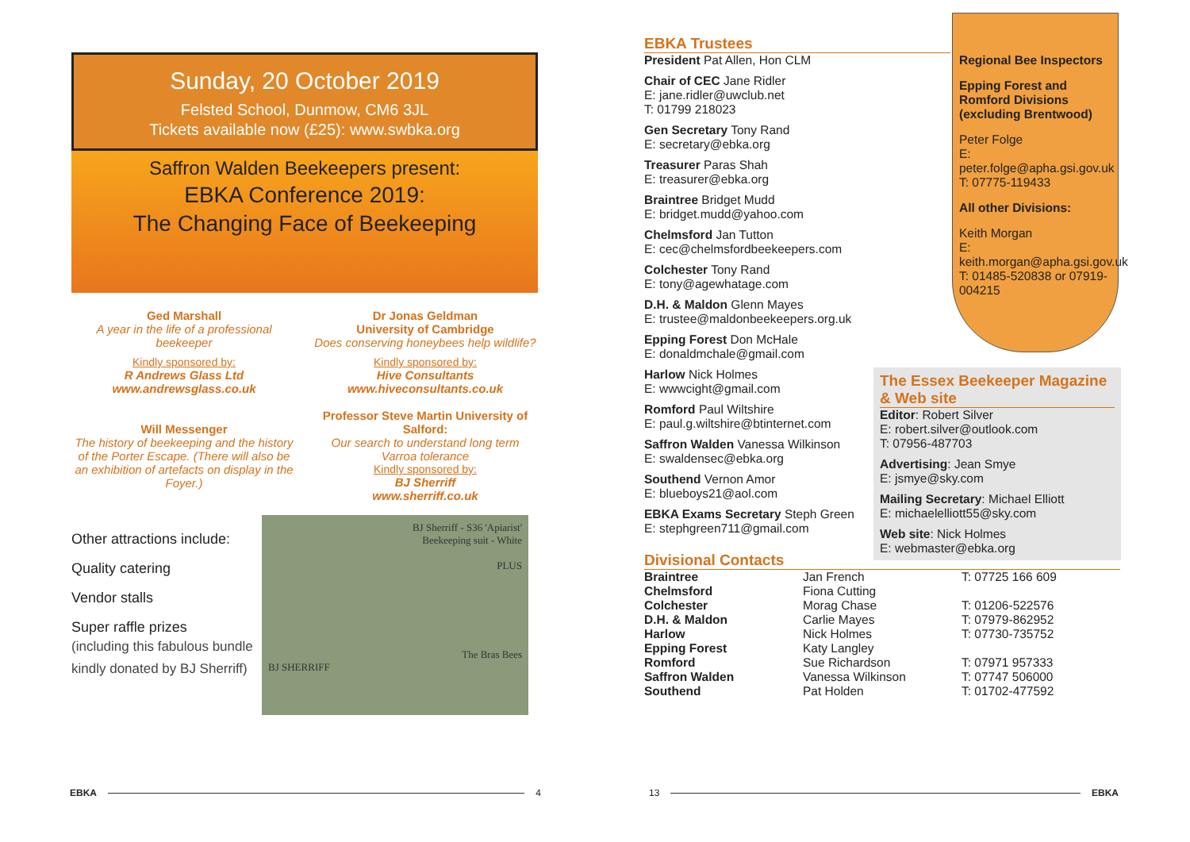Sunday, 20 October 2019
Felsted School, Dunmow, CM6 3JL
Tickets available now (£25): www.swbka.org
Saffron Walden Beekeepers present:
EBKA Conference 2019:
The Changing Face of Beekeeping
Ged Marshall
A year in the life of a professional beekeeper
Kindly sponsored by:
R Andrews Glass Ltd
www.andrewsglass.co.uk
Will Messenger
The history of beekeeping and the history of the Porter Escape. (There will also be an exhibition of artefacts on display in the Foyer.)
Dr Jonas Geldman
University of Cambridge
Does conserving honeybees help wildlife?
Kindly sponsored by:
Hive Consultants
www.hiveconsultants.co.uk
Professor Steve Martin University of Salford:
Our search to understand long term Varroa tolerance
Kindly sponsored by:
BJ Sherriff
www.sherriff.co.uk
Other attractions include:
Quality catering
Vendor stalls
Super raffle prizes
(including this fabulous bundle kindly donated by BJ Sherriff)
BJ Sherriff - S36 'Apiarist'
Beekeeping suit - White
PLUS
The Bras Bees
BJ SHERRIFF
Regional Bee Inspectors
Epping Forest and Romford Divisions (excluding Brentwood)
Peter Folge
E: peter.folge@apha.gsi.gov.uk
T: 07775-119433
All other Divisions:
Keith Morgan
E: keith.morgan@apha.gsi.gov.uk
T: 01485-520838 or 07919-004215
EBKA Trustees
President Pat Allen, Hon CLM
Chair of CEC Jane Ridler
E: jane.ridler@uwclub.net
T: 01799 218023
Gen Secretary Tony Rand
E: secretary@ebka.org
Treasurer Paras Shah
E: treasurer@ebka.org
Braintree Bridget Mudd
E: bridget.mudd@yahoo.com
Chelmsford Jan Tutton
E: cec@chelmsfordbeekeepers.com
Colchester Tony Rand
E: tony@agewhatage.com
D.H. & Maldon Glenn Mayes
E: trustee@maldonbeekeepers.org.uk
Epping Forest Don McHale
E: donaldmchale@gmail.com
Harlow Nick Holmes
E: wwwcight@gmail.com
Romford Paul Wiltshire
E: paul.g.wiltshire@btinternet.com
Saffron Walden Vanessa Wilkinson
E: swaldensec@ebka.org
Southend Vernon Amor
E: blueboys21@aol.com
EBKA Exams Secretary Steph Green
E: stephgreen711@gmail.com
The Essex Beekeeper Magazine & Web site
Editor: Robert Silver
E: robert.silver@outlook.com
T: 07956-487703
Advertising: Jean Smye
E: jsmye@sky.com
Mailing Secretary: Michael Elliott
E: michaelelliott55@sky.com
Web site: Nick Holmes
E: webmaster@ebka.org
Divisional Contacts
| Braintree | Jan French | T: 07725 166 609 |
| Chelmsford | Fiona Cutting | |
| Colchester | Morag Chase | T: 01206-522576 |
| D.H. & Maldon | Carlie Mayes | T: 07979-862952 |
| Harlow | Nick Holmes | T: 07730-735752 |
| Epping Forest | Katy Langley | |
| Romford | Sue Richardson | T: 07971 957333 |
| Saffron Walden | Vanessa Wilkinson | T: 07747 506000 |
| Southend | Pat Holden | T: 01702-477592 |
EBKA 4 13 EBKA